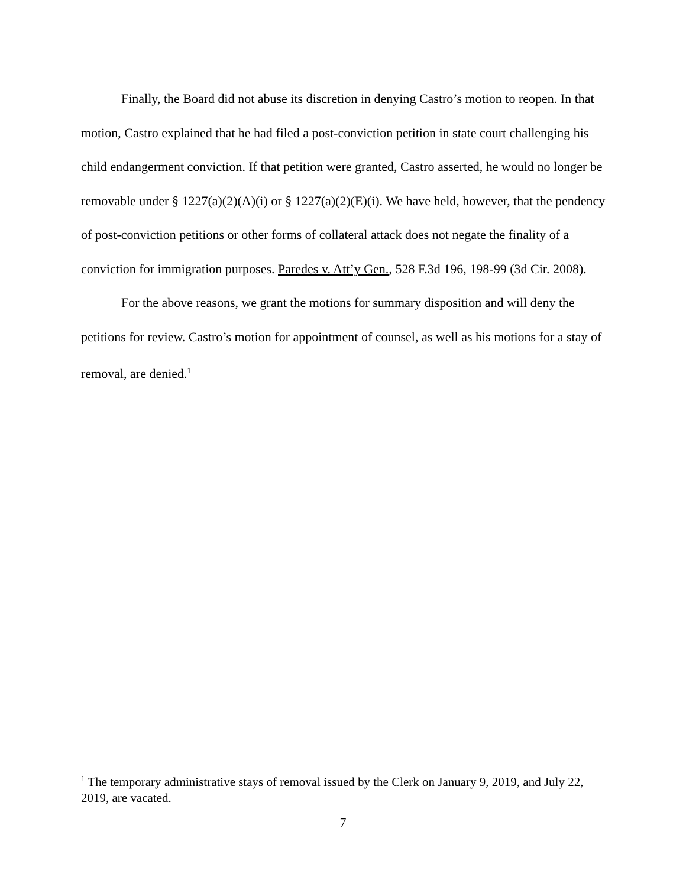Finally, the Board did not abuse its discretion in denying Castro’s motion to reopen. In that motion, Castro explained that he had filed a post-conviction petition in state court challenging his child endangerment conviction. If that petition were granted, Castro asserted, he would no longer be removable under § 1227(a)(2)(A)(i) or § 1227(a)(2)(E)(i). We have held, however, that the pendency of post-conviction petitions or other forms of collateral attack does not negate the finality of a conviction for immigration purposes. Paredes v. Att’y Gen., 528 F.3d 196, 198-99 (3d Cir. 2008).
For the above reasons, we grant the motions for summary disposition and will deny the petitions for review. Castro’s motion for appointment of counsel, as well as his motions for a stay of removal, are denied.<sup>1</sup>
<sup>1</sup> The temporary administrative stays of removal issued by the Clerk on January 9, 2019, and July 22, 2019, are vacated.
7